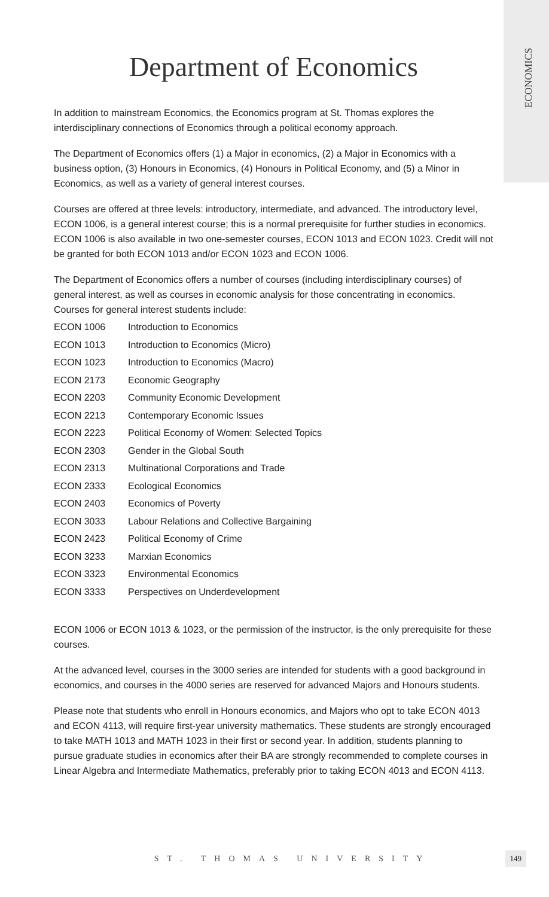ECONOMICS
Department of Economics
In addition to mainstream Economics, the Economics program at St. Thomas explores the interdisciplinary connections of Economics through a political economy approach.
The Department of Economics offers (1) a Major in economics, (2) a Major in Economics with a business option, (3) Honours in Economics, (4) Honours in Political Economy, and (5) a Minor in Economics, as well as a variety of general interest courses.
Courses are offered at three levels: introductory, intermediate, and advanced. The introductory level, ECON 1006, is a general interest course; this is a normal prerequisite for further studies in economics. ECON 1006 is also available in two one-semester courses, ECON 1013 and ECON 1023. Credit will not be granted for both ECON 1013 and/or ECON 1023 and ECON 1006.
The Department of Economics offers a number of courses (including interdisciplinary courses) of general interest, as well as courses in economic analysis for those concentrating in economics. Courses for general interest students include:
| ECON 1006 | Introduction to Economics |
| ECON 1013 | Introduction to Economics (Micro) |
| ECON 1023 | Introduction to Economics (Macro) |
| ECON 2173 | Economic Geography |
| ECON 2203 | Community Economic Development |
| ECON 2213 | Contemporary Economic Issues |
| ECON 2223 | Political Economy of Women: Selected Topics |
| ECON 2303 | Gender in the Global South |
| ECON 2313 | Multinational Corporations and Trade |
| ECON 2333 | Ecological Economics |
| ECON 2403 | Economics of Poverty |
| ECON 3033 | Labour Relations and Collective Bargaining |
| ECON 2423 | Political Economy of Crime |
| ECON 3233 | Marxian Economics |
| ECON 3323 | Environmental Economics |
| ECON 3333 | Perspectives on Underdevelopment |
ECON 1006 or ECON 1013 & 1023, or the permission of the instructor, is the only prerequisite for these courses.
At the advanced level, courses in the 3000 series are intended for students with a good background in economics, and courses in the 4000 series are reserved for advanced Majors and Honours students.
Please note that students who enroll in Honours economics, and Majors who opt to take ECON 4013 and ECON 4113, will require first-year university mathematics. These students are strongly encouraged to take MATH 1013 and MATH 1023 in their first or second year. In addition, students planning to pursue graduate studies in economics after their BA are strongly recommended to complete courses in Linear Algebra and Intermediate Mathematics, preferably prior to taking ECON 4013 and ECON 4113.
ST. THOMAS UNIVERSITY
149